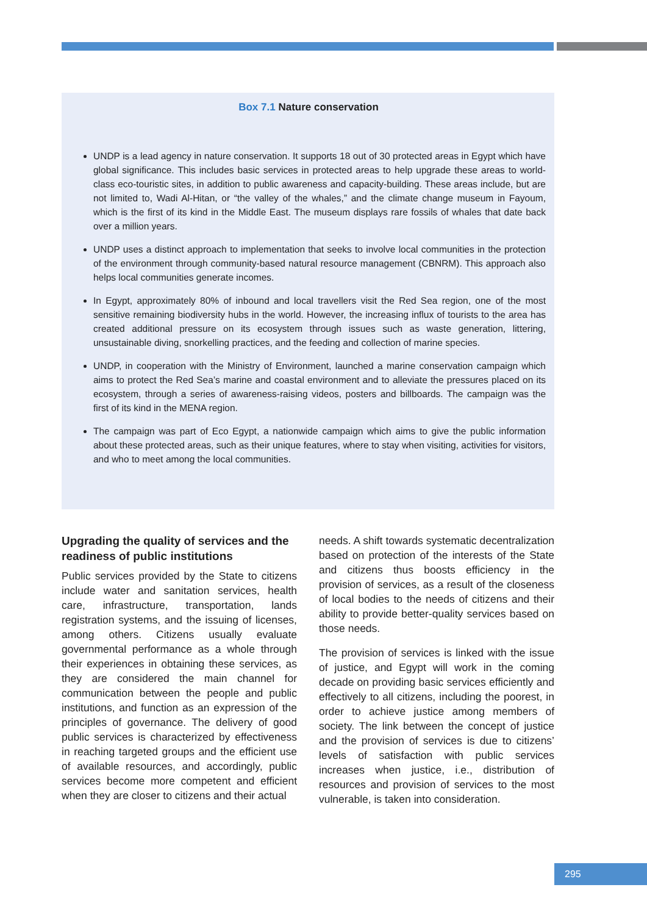Box 7.1 Nature conservation
UNDP is a lead agency in nature conservation. It supports 18 out of 30 protected areas in Egypt which have global significance. This includes basic services in protected areas to help upgrade these areas to world-class eco-touristic sites, in addition to public awareness and capacity-building. These areas include, but are not limited to, Wadi Al-Hitan, or “the valley of the whales,” and the climate change museum in Fayoum, which is the first of its kind in the Middle East. The museum displays rare fossils of whales that date back over a million years.
UNDP uses a distinct approach to implementation that seeks to involve local communities in the protection of the environment through community-based natural resource management (CBNRM). This approach also helps local communities generate incomes.
In Egypt, approximately 80% of inbound and local travellers visit the Red Sea region, one of the most sensitive remaining biodiversity hubs in the world. However, the increasing influx of tourists to the area has created additional pressure on its ecosystem through issues such as waste generation, littering, unsustainable diving, snorkelling practices, and the feeding and collection of marine species.
UNDP, in cooperation with the Ministry of Environment, launched a marine conservation campaign which aims to protect the Red Sea’s marine and coastal environment and to alleviate the pressures placed on its ecosystem, through a series of awareness-raising videos, posters and billboards. The campaign was the first of its kind in the MENA region.
The campaign was part of Eco Egypt, a nationwide campaign which aims to give the public information about these protected areas, such as their unique features, where to stay when visiting, activities for visitors, and who to meet among the local communities.
Upgrading the quality of services and the readiness of public institutions
Public services provided by the State to citizens include water and sanitation services, health care, infrastructure, transportation, lands registration systems, and the issuing of licenses, among others. Citizens usually evaluate governmental performance as a whole through their experiences in obtaining these services, as they are considered the main channel for communication between the people and public institutions, and function as an expression of the principles of governance. The delivery of good public services is characterized by effectiveness in reaching targeted groups and the efficient use of available resources, and accordingly, public services become more competent and efficient when they are closer to citizens and their actual
needs. A shift towards systematic decentralization based on protection of the interests of the State and citizens thus boosts efficiency in the provision of services, as a result of the closeness of local bodies to the needs of citizens and their ability to provide better-quality services based on those needs.
The provision of services is linked with the issue of justice, and Egypt will work in the coming decade on providing basic services efficiently and effectively to all citizens, including the poorest, in order to achieve justice among members of society. The link between the concept of justice and the provision of services is due to citizens’ levels of satisfaction with public services increases when justice, i.e., distribution of resources and provision of services to the most vulnerable, is taken into consideration.
295